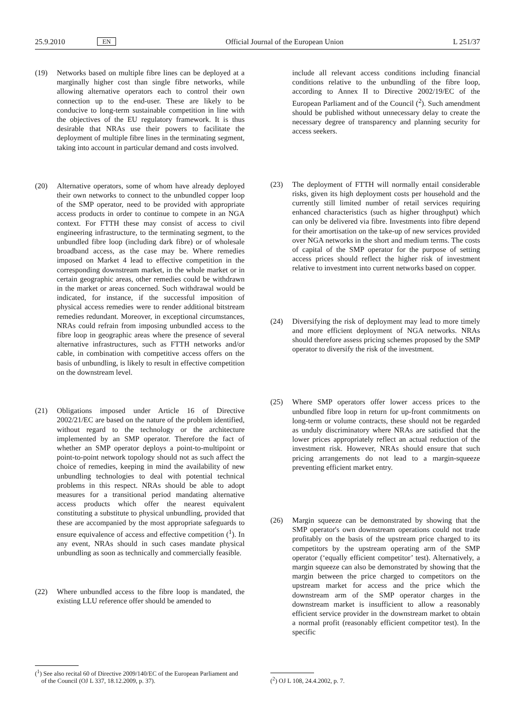25.9.2010 EN Official Journal of the European Union L 251/37
(19) Networks based on multiple fibre lines can be deployed at a marginally higher cost than single fibre networks, while allowing alternative operators each to control their own connection up to the end-user. These are likely to be conducive to long-term sustainable competition in line with the objectives of the EU regulatory framework. It is thus desirable that NRAs use their powers to facilitate the deployment of multiple fibre lines in the terminating segment, taking into account in particular demand and costs involved.
(20) Alternative operators, some of whom have already deployed their own networks to connect to the unbundled copper loop of the SMP operator, need to be provided with appropriate access products in order to continue to compete in an NGA context. For FTTH these may consist of access to civil engineering infra­structure, to the terminating segment, to the unbundled fibre loop (including dark fibre) or of wholesale broadband access, as the case may be. Where remedies imposed on Market 4 lead to effective competition in the corresponding downstream market, in the whole market or in certain geographic areas, other remedies could be withdrawn in the market or areas concerned. Such with­drawal would be indicated, for instance, if the successful imposition of physical access remedies were to render additional bitstream remedies redundant. Moreover, in exceptional circumstances, NRAs could refrain from imposing unbundled access to the fibre loop in geographic areas where the presence of several alternative infrastructures, such as FTTH networks and/or cable, in combination with competitive access offers on the basis of unbundling, is likely to result in effective competition on the downstream level.
(21) Obligations imposed under Article 16 of Directive 2002/21/EC are based on the nature of the problem identified, without regard to the technology or the archi­tecture implemented by an SMP operator. Therefore the fact of whether an SMP operator deploys a point-to-multipoint or point-to-point network topology should not as such affect the choice of remedies, keeping in mind the availability of new unbundling technologies to deal with potential technical problems in this respect. NRAs should be able to adopt measures for a transitional period mandating alternative access products which offer the nearest equivalent constituting a substitute to physical unbundling, provided that these are accompanied by the most appropriate safeguards to ensure equivalence of access and effective competition (<sup>1</sup>). In any event, NRAs should in such cases mandate physical unbundling as soon as technically and commercially feasible.
(22) Where unbundled access to the fibre loop is mandated, the existing LLU reference offer should be amended to
(<sup>1</sup>) See also recital 60 of Directive 2009/140/EC of the European Parliament and of the Council (OJ L 337, 18.12.2009, p. 37).
include all relevant access conditions including financial conditions relative to the unbundling of the fibre loop, according to Annex II to Directive 2002/19/EC of the European Parliament and of the Council (<sup>2</sup>). Such amendment should be published without unnecessary delay to create the necessary degree of transparency and planning security for access seekers.
(23) The deployment of FTTH will normally entail considerable risks, given its high deployment costs per household and the currently still limited number of retail services requiring enhanced characteristics (such as higher throughput) which can only be delivered via fibre. Investments into fibre depend for their amortisation on the take-up of new services provided over NGA networks in the short and medium terms. The costs of capital of the SMP operator for the purpose of setting access prices should reflect the higher risk of investment relative to investment into current networks based on copper.
(24) Diversifying the risk of deployment may lead to more timely and more efficient deployment of NGA networks. NRAs should therefore assess pricing schemes proposed by the SMP operator to diversify the risk of the investment.
(25) Where SMP operators offer lower access prices to the unbundled fibre loop in return for up-front commitments on long-term or volume contracts, these should not be regarded as unduly discriminatory where NRAs are satisfied that the lower prices appropriately reflect an actual reduction of the investment risk. However, NRAs should ensure that such pricing arrangements do not lead to a margin-squeeze preventing efficient market entry.
(26) Margin squeeze can be demonstrated by showing that the SMP operator's own downstream operations could not trade profitably on the basis of the upstream price charged to its competitors by the upstream operating arm of the SMP operator (‘equally efficient competitor’ test). Alternatively, a margin squeeze can also be demon­strated by showing that the margin between the price charged to competitors on the upstream market for access and the price which the downstream arm of the SMP operator charges in the downstream market is insuf­ficient to allow a reasonably efficient service provider in the downstream market to obtain a normal profit (reasonably efficient competitor test). In the specific
(<sup>2</sup>) OJ L 108, 24.4.2002, p. 7.